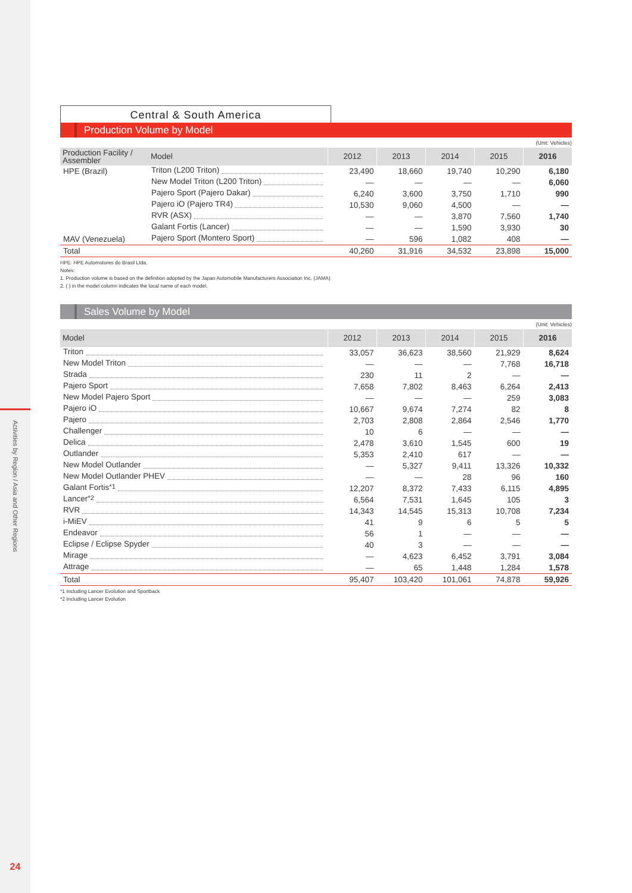Activities by Region / Asia and Other Regions
24
Central & South America
Production Volume by Model
(Unit: Vehicles)
| Production Facility / Assembler | Model | 2012 | 2013 | 2014 | 2015 | 2016 |
| --- | --- | --- | --- | --- | --- | --- |
| HPE (Brazil) | Triton (L200 Triton) | 23,490 | 18,660 | 19,740 | 10,290 | 6,180 |
| | New Model Triton (L200 Triton) | — | — | — | — | 6,060 |
| | Pajero Sport (Pajero Dakar) | 6,240 | 3,600 | 3,750 | 1,710 | 990 |
| | Pajero iO (Pajero TR4) | 10,530 | 9,060 | 4,500 | — | — |
| | RVR (ASX) | — | — | 3,870 | 7,560 | 1,740 |
| | Galant Fortis (Lancer) | — | — | 1,590 | 3,930 | 30 |
| MAV (Venezuela) | Pajero Sport (Montero Sport) | — | 596 | 1,082 | 408 | — |
| Total | | 40,260 | 31,916 | 34,532 | 23,898 | 15,000 |
HPE: HPE Automotores do Brasil Ltda.
Notes:
1. Production volume is based on the definition adopted by the Japan Automobile Manufacturers Association Inc. (JAMA)
2. ( ) in the model column indicates the local name of each model.
Sales Volume by Model
(Unit: Vehicles)
| Model | 2012 | 2013 | 2014 | 2015 | 2016 |
| --- | --- | --- | --- | --- | --- |
| Triton | 33,057 | 36,623 | 38,560 | 21,929 | 8,624 |
| New Model Triton | — | — | — | 7,768 | 16,718 |
| Strada | 230 | 11 | 2 | — | — |
| Pajero Sport | 7,658 | 7,802 | 8,463 | 6,264 | 2,413 |
| New Model Pajero Sport | — | — | — | 259 | 3,083 |
| Pajero iO | 10,667 | 9,674 | 7,274 | 82 | 8 |
| Pajero | 2,703 | 2,808 | 2,864 | 2,546 | 1,770 |
| Challenger | 10 | 6 | — | — | — |
| Delica | 2,478 | 3,610 | 1,545 | 600 | 19 |
| Outlander | 5,353 | 2,410 | 617 | — | — |
| New Model Outlander | — | 5,327 | 9,411 | 13,326 | 10,332 |
| New Model Outlander PHEV | — | — | 28 | 96 | 160 |
| Galant Fortis<sup>*1</sup> | 12,207 | 8,372 | 7,433 | 6,115 | 4,895 |
| Lancer<sup>*2</sup> | 6,564 | 7,531 | 1,645 | 105 | 3 |
| RVR | 14,343 | 14,545 | 15,313 | 10,708 | 7,234 |
| i-MiEV | 41 | 9 | 6 | 5 | 5 |
| Endeavor | 56 | 1 | — | — | — |
| Eclipse / Eclipse Spyder | 40 | 3 | — | — | — |
| Mirage | — | 4,623 | 6,452 | 3,791 | 3,084 |
| Attrage | — | 65 | 1,448 | 1,284 | 1,578 |
| Total | 95,407 | 103,420 | 101,061 | 74,878 | 59,926 |
*1 Including Lancer Evolution and Sportback
*2 Including Lancer Evolution